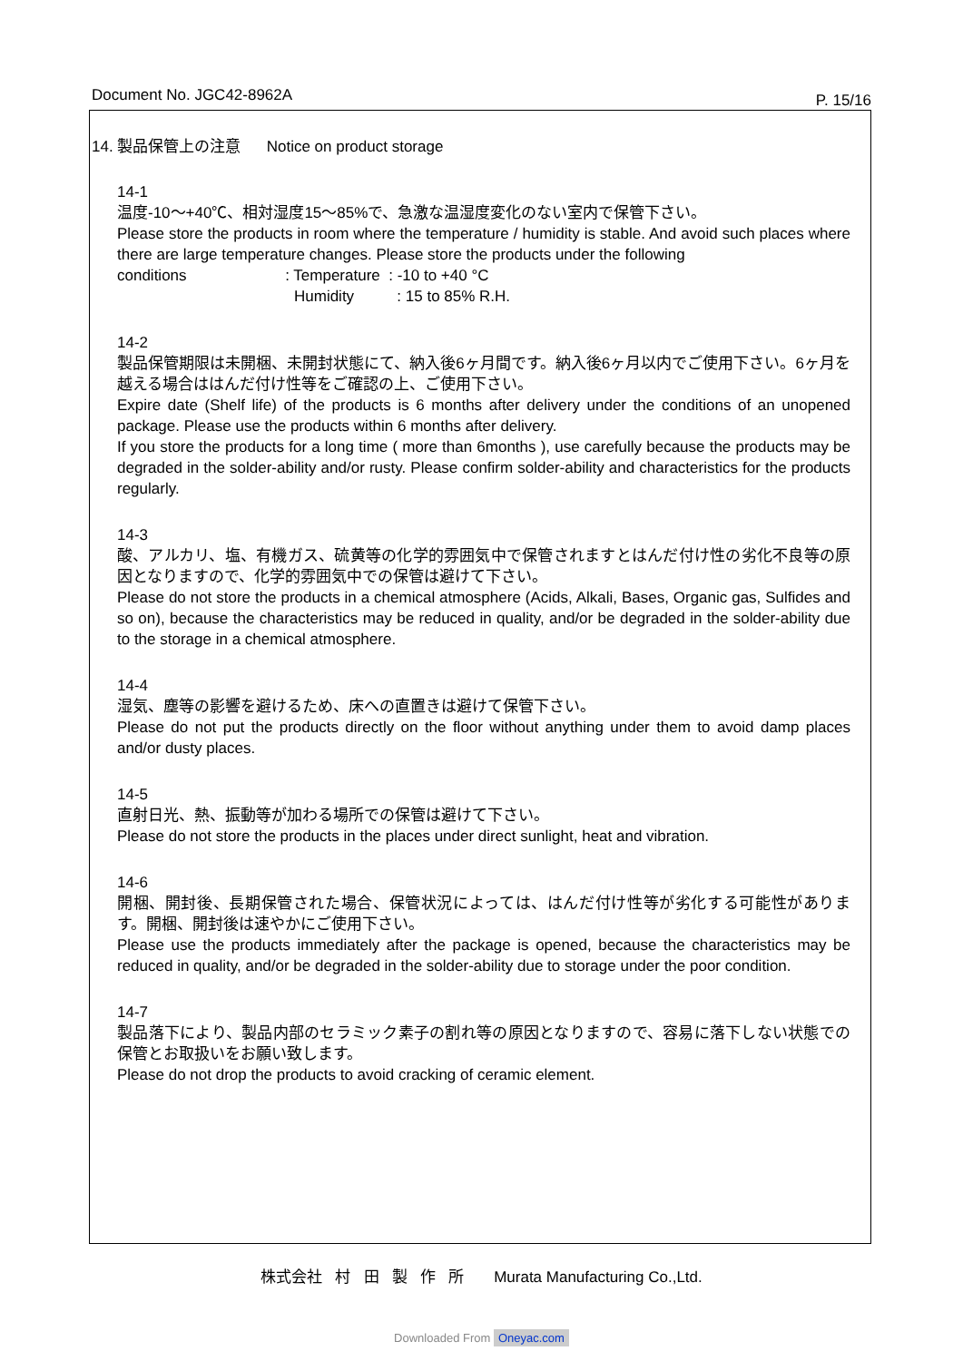Document No. JGC42-8962A P. 15/16
14. 製品保管上の注意 Notice on product storage
14-1
温度-10～+40℃、相対湿度15～85%で、急激な温湿度変化のない室内で保管下さい。
Please store the products in room where the temperature / humidity is stable. And avoid such places where there are large temperature changes. Please store the products under the following
conditions : Temperature : -10 to +40 °C
Humidity : 15 to 85% R.H.
14-2
製品保管期限は未開梱、未開封状態にて、納入後6ヶ月間です。納入後6ヶ月以内でご使用下さい。6ヶ月を越える場合ははんだ付け性等をご確認の上、ご使用下さい。
Expire date (Shelf life) of the products is 6 months after delivery under the conditions of an unopened package. Please use the products within 6 months after delivery.
If you store the products for a long time ( more than 6months ), use carefully because the products may be degraded in the solder-ability and/or rusty. Please confirm solder-ability and characteristics for the products regularly.
14-3
酸、アルカリ、塩、有機ガス、硫黄等の化学的雰囲気中で保管されますとはんだ付け性の劣化不良等の原因となりますので、化学的雰囲気中での保管は避けて下さい。
Please do not store the products in a chemical atmosphere (Acids, Alkali, Bases, Organic gas, Sulfides and so on), because the characteristics may be reduced in quality, and/or be degraded in the solder-ability due to the storage in a chemical atmosphere.
14-4
湿気、塵等の影響を避けるため、床への直置きは避けて保管下さい。
Please do not put the products directly on the floor without anything under them to avoid damp places and/or dusty places.
14-5
直射日光、熱、振動等が加わる場所での保管は避けて下さい。
Please do not store the products in the places under direct sunlight, heat and vibration.
14-6
開梱、開封後、長期保管された場合、保管状況によっては、はんだ付け性等が劣化する可能性があります。開梱、開封後は速やかにご使用下さい。
Please use the products immediately after the package is opened, because the characteristics may be reduced in quality, and/or be degraded in the solder-ability due to storage under the poor condition.
14-7
製品落下により、製品内部のセラミック素子の割れ等の原因となりますので、容易に落下しない状態での保管とお取扱いをお願い致します。
Please do not drop the products to avoid cracking of ceramic element.
株式会社 村 田 製 作 所 Murata Manufacturing Co.,Ltd.
Downloaded From Oneyac.com